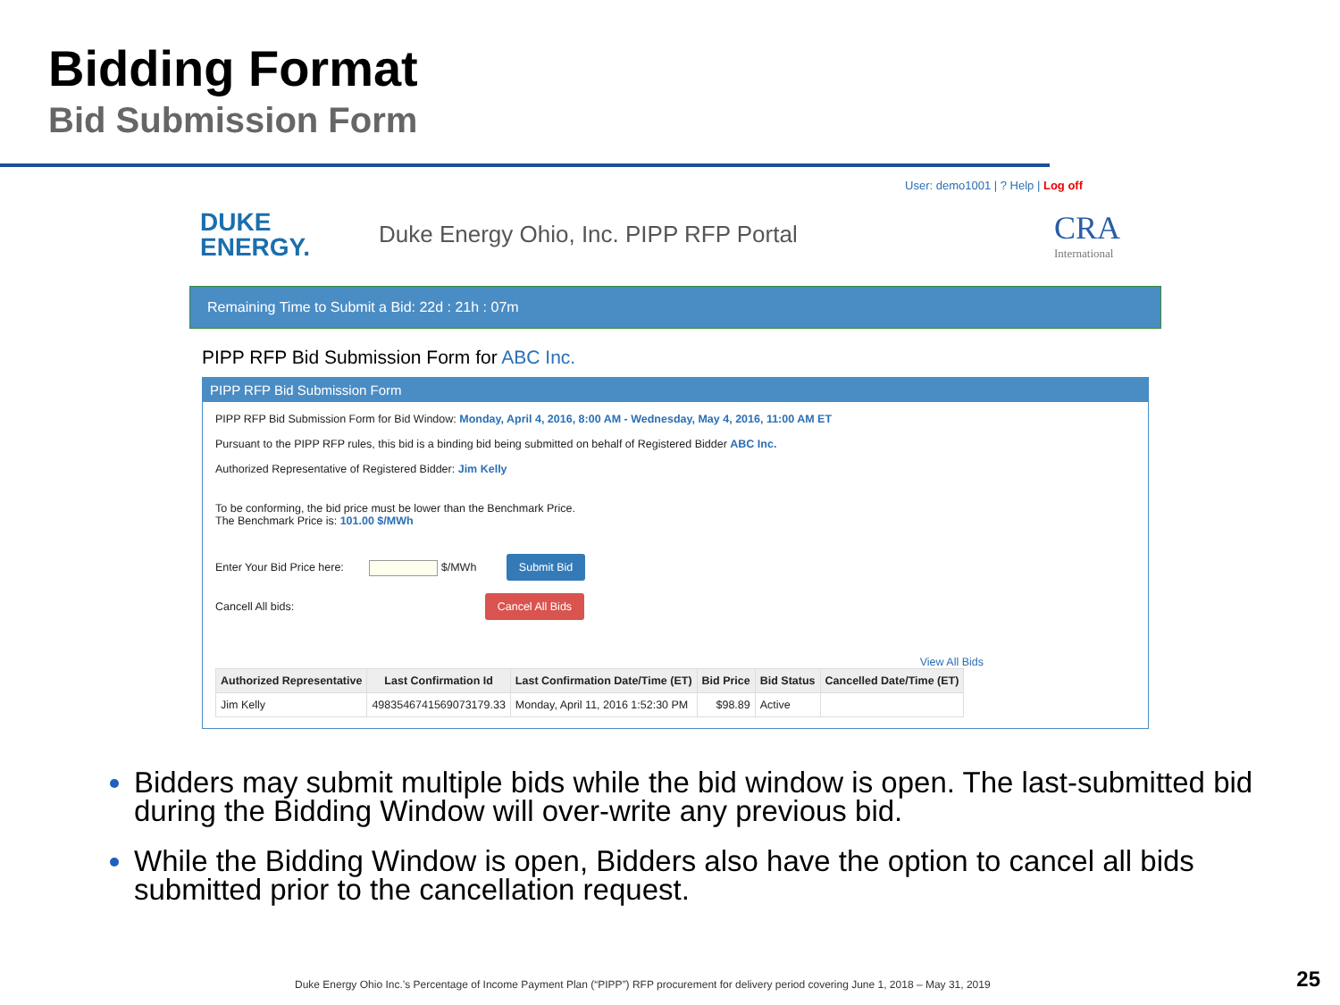Bidding Format
Bid Submission Form
User: demo1001 | ? Help | Log off
DUKE
ENERGY.
Duke Energy Ohio, Inc. PIPP RFP Portal
CRA
International
Remaining Time to Submit a Bid: 22d : 21h : 07m
PIPP RFP Bid Submission Form for ABC Inc.
PIPP RFP Bid Submission Form
PIPP RFP Bid Submission Form for Bid Window: Monday, April 4, 2016, 8:00 AM - Wednesday, May 4, 2016, 11:00 AM ET
Pursuant to the PIPP RFP rules, this bid is a binding bid being submitted on behalf of Registered Bidder ABC Inc.
Authorized Representative of Registered Bidder: Jim Kelly
To be conforming, the bid price must be lower than the Benchmark Price.
The Benchmark Price is: 101.00 $/MWh
Enter Your Bid Price here: $/MWh Submit Bid
Cancell All bids: Cancel All Bids
View All Bids
| Authorized Representative | Last Confirmation Id | Last Confirmation Date/Time (ET) | Bid Price | Bid Status | Cancelled Date/Time (ET) |
| --- | --- | --- | --- | --- | --- |
| Jim Kelly | 49835467415690731​79.33 | Monday, April 11, 2016 1:52:30 PM | $98.89 | Active | |
Bidders may submit multiple bids while the bid window is open. The last-submitted bid during the Bidding Window will over-write any previous bid.
While the Bidding Window is open, Bidders also have the option to cancel all bids submitted prior to the cancellation request.
Duke Energy Ohio Inc.’s Percentage of Income Payment Plan (“PIPP”) RFP procurement for delivery period covering June 1, 2018 – May 31, 2019
25